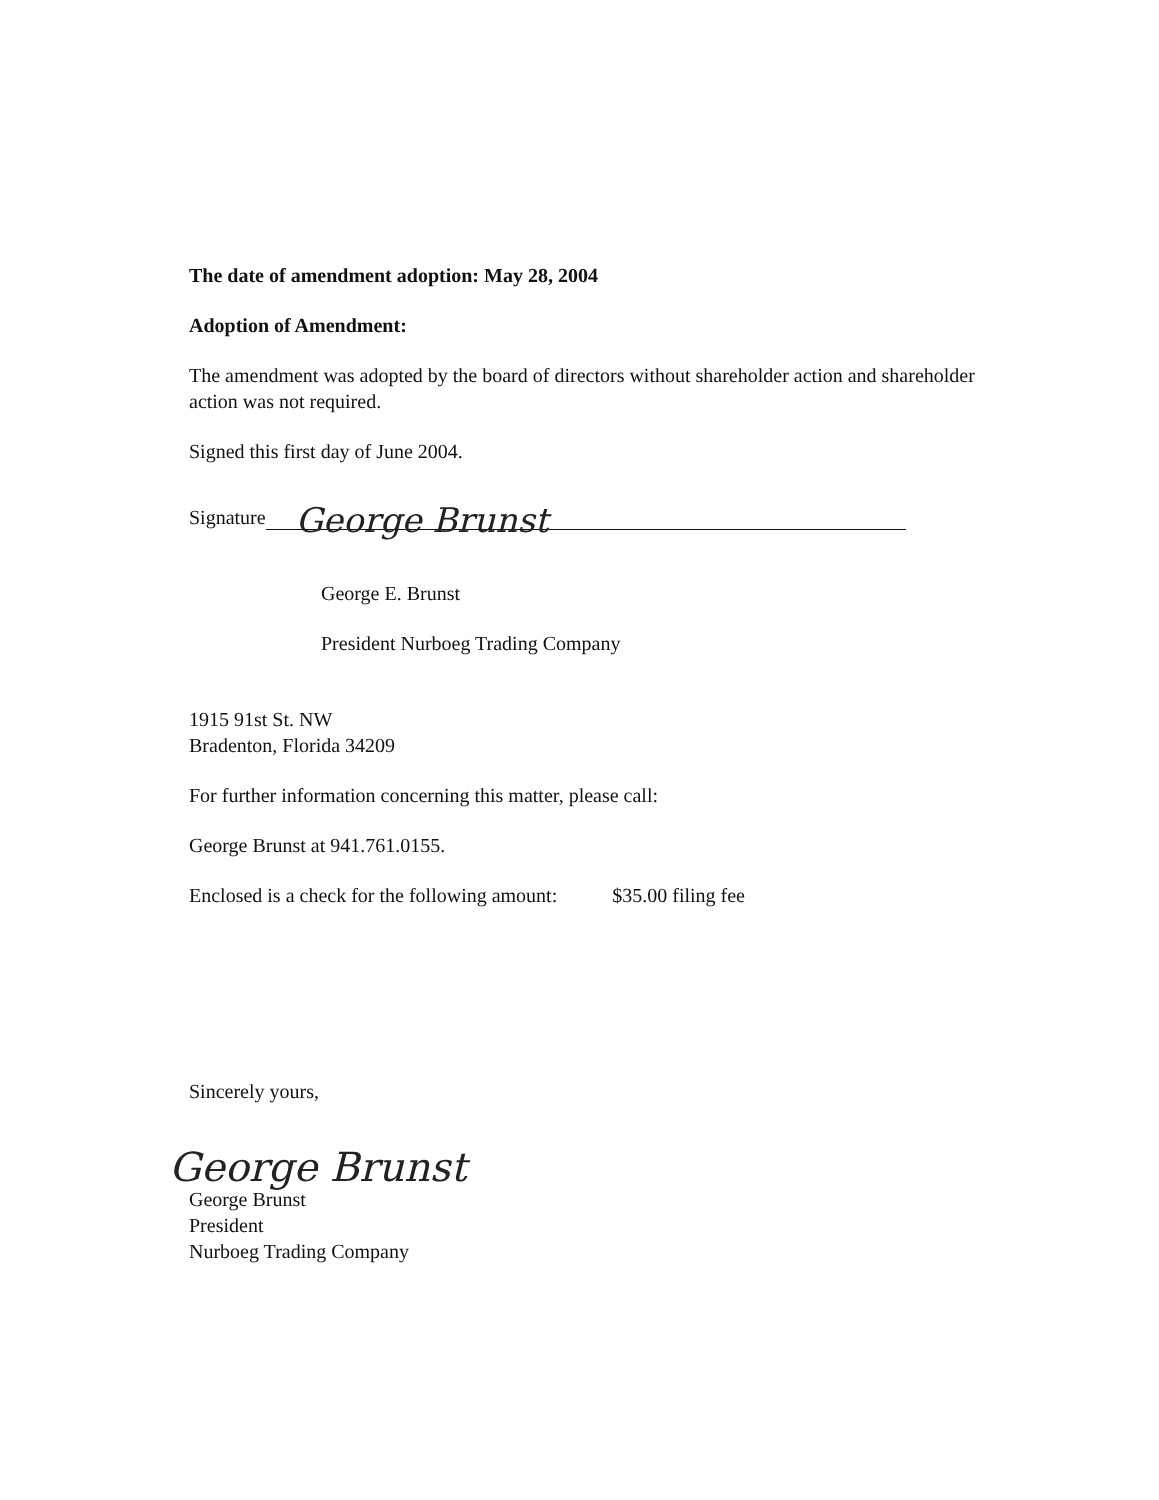The date of amendment adoption: May 28, 2004
Adoption of Amendment:
The amendment was adopted by the board of directors without shareholder action and shareholder action was not required.
Signed this first day of June 2004.
Signature George Brunst
George E. Brunst
President Nurboeg Trading Company
1915 91st St. NW
Bradenton, Florida 34209
For further information concerning this matter, please call:
George Brunst at 941.761.0155.
Enclosed is a check for the following amount: $35.00 filing fee
Sincerely yours,
George Brunst
George Brunst
President
Nurboeg Trading Company